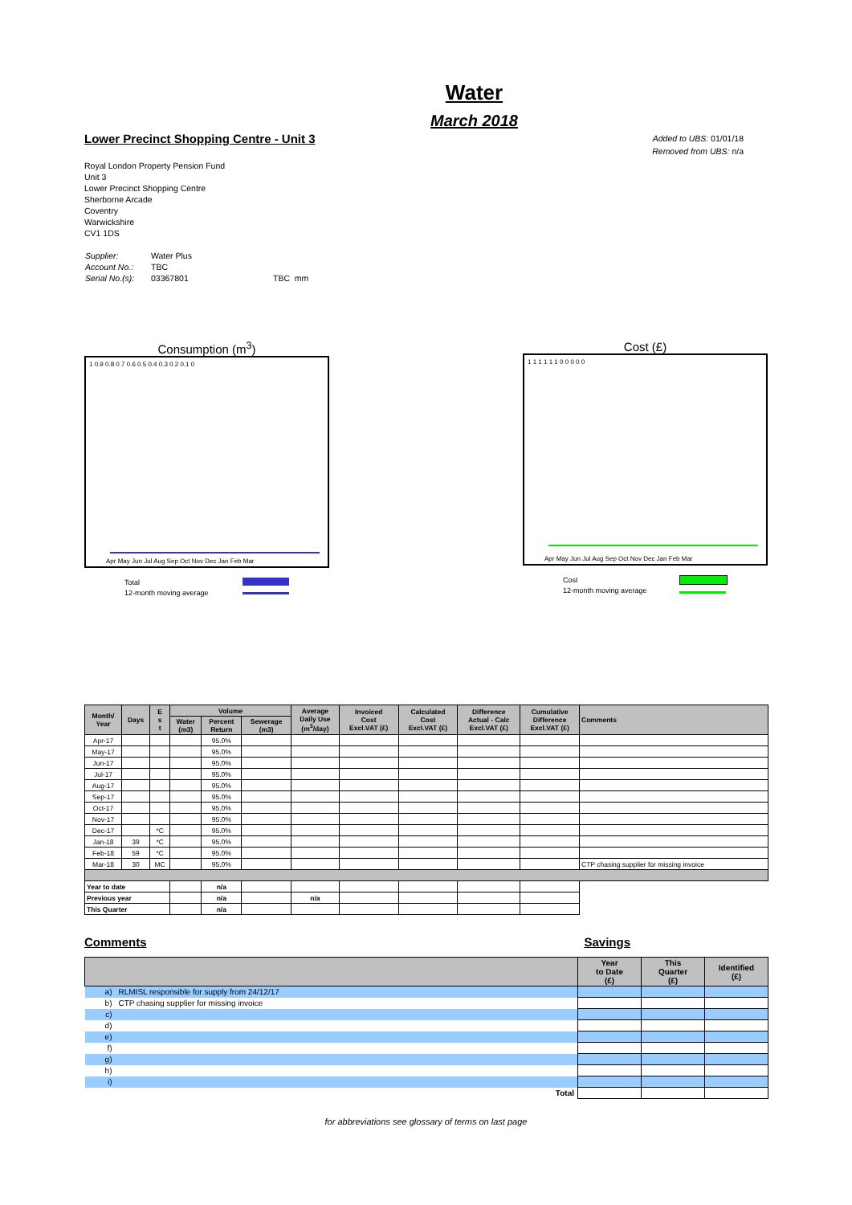Water
March 2018
Lower Precinct Shopping Centre - Unit 3
Royal London Property Pension Fund
Unit 3
Lower Precinct Shopping Centre
Sherborne Arcade
Coventry
Warwickshire
CV1 1DS
| Supplier: | Water Plus | |
| Account No.: | TBC | |
| Serial No.(s): | 03367801 | TBC mm |
Added to UBS: 01/01/18
Removed from UBS: n/a
Consumption (m<sup>3</sup>)
1 0.9 0.8 0.7 0.6 0.5 0.4 0.3 0.2 0.1 0
Apr May Jun Jul Aug Sep Oct Nov Dec Jan Feb Mar
Total
12-month moving average
Cost (£)
1 1 1 1 1 1 0 0 0 0 0
Apr May Jun Jul Aug Sep Oct Nov Dec Jan Feb Mar
Cost
12-month moving average
| Month/ Year | Days | E s t | Volume | | | Average Daily Use (m<sup>3</sup>/day) | Invoiced Cost Excl.VAT (£) | Calculated Cost Excl.VAT (£) | Difference Actual - Calc Excl.VAT (£) | Cumulative Difference Excl.VAT (£) | Comments |
| --- | --- | --- | --- | --- | --- | --- | --- | --- | --- | --- | --- |
| | | | Water (m3) | Percent Return | Sewerage (m3) | | | | | | |
| Apr-17 | | | | 95.0% | | | | | | | |
| May-17 | | | | 95.0% | | | | | | | |
| Jun-17 | | | | 95.0% | | | | | | | |
| Jul-17 | | | | 95.0% | | | | | | | |
| Aug-17 | | | | 95.0% | | | | | | | |
| Sep-17 | | | | 95.0% | | | | | | | |
| Oct-17 | | | | 95.0% | | | | | | | |
| Nov-17 | | | | 95.0% | | | | | | | |
| Dec-17 | | *C | | 95.0% | | | | | | | |
| Jan-18 | 39 | *C | | 95.0% | | | | | | | |
| Feb-18 | 59 | *C | | 95.0% | | | | | | | |
| Mar-18 | 30 | MC | | 95.0% | | | | | | | CTP chasing supplier for missing invoice |
| Year to date | | | | n/a | | | | | | | |
| Previous year | | | | n/a | | n/a | | | | | |
| This Quarter | | | | n/a | | | | | | | |
Comments Savings
| | | Year to Date (£) | This Quarter (£) | Identified (£) |
| --- | --- | --- | --- | --- |
| a) | RLMISL responsible for supply from 24/12/17 | | | |
| b) | CTP chasing supplier for missing invoice | | | |
| c) | | | | |
| d) | | | | |
| e) | | | | |
| f) | | | | |
| g) | | | | |
| h) | | | | |
| i) | | | | |
| Total | | | | |
for abbreviations see glossary of terms on last page